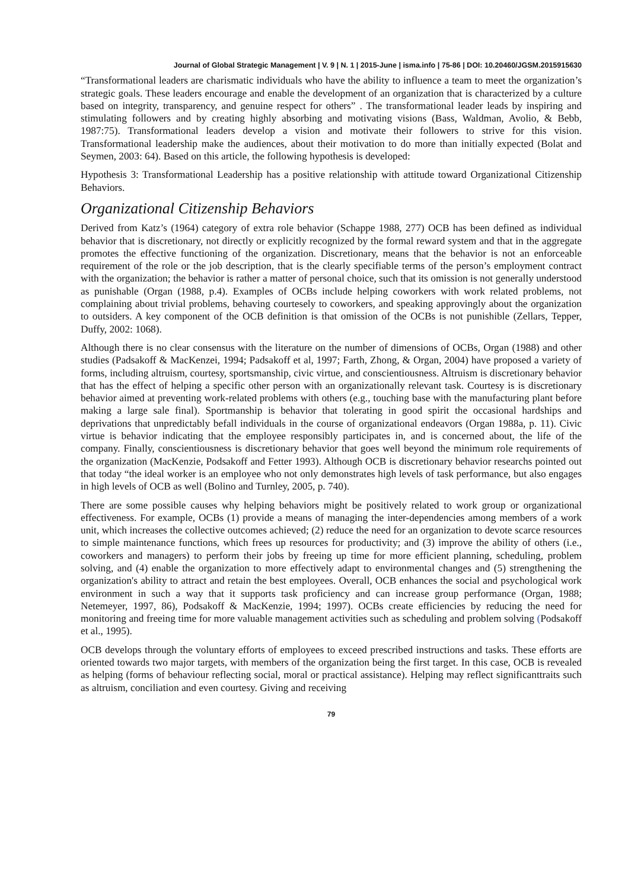Journal of Global Strategic Management | V. 9 | N. 1 | 2015-June | isma.info | 75-86 | DOI: 10.20460/JGSM.2015915630
“Transformational leaders are charismatic individuals who have the ability to influence a team to meet the organization’s strategic goals. These leaders encourage and enable the development of an organization that is characterized by a culture based on integrity, transparency, and genuine respect for others” . The transformational leader leads by inspiring and stimulating followers and by creating highly absorbing and motivating visions (Bass, Waldman, Avolio, & Bebb, 1987:75). Transformational leaders develop a vision and motivate their followers to strive for this vision. Transformational leadership make the audiences, about their motivation to do more than initially expected (Bolat and Seymen, 2003: 64). Based on this article, the following hypothesis is developed:
Hypothesis 3: Transformational Leadership has a positive relationship with attitude toward Organizational Citizenship Behaviors.
Organizational Citizenship Behaviors
Derived from Katz’s (1964) category of extra role behavior (Schappe 1988, 277) OCB has been defined as individual behavior that is discretionary, not directly or explicitly recognized by the formal reward system and that in the aggregate promotes the effective functioning of the organization. Discretionary, means that the behavior is not an enforceable requirement of the role or the job description, that is the clearly specifiable terms of the person’s employment contract with the organization; the behavior is rather a matter of personal choice, such that its omission is not generally understood as punishable (Organ (1988, p.4). Examples of OCBs include helping coworkers with work related problems, not complaining about trivial problems, behaving courtesely to coworkers, and speaking approvingly about the organization to outsiders. A key component of the OCB definition is that omission of the OCBs is not punishible (Zellars, Tepper, Duffy, 2002: 1068).
Although there is no clear consensus with the literature on the number of dimensions of OCBs, Organ (1988) and other studies (Padsakoff & MacKenzei, 1994; Padsakoff et al, 1997; Farth, Zhong, & Organ, 2004) have proposed a variety of forms, including altruism, courtesy, sportsmanship, civic virtue, and conscientiousness. Altruism is discretionary behavior that has the effect of helping a specific other person with an organizationally relevant task. Courtesy is is discretionary behavior aimed at preventing work-related problems with others (e.g., touching base with the manufacturing plant before making a large sale final). Sportmanship is behavior that tolerating in good spirit the occasional hardships and deprivations that unpredictably befall individuals in the course of organizational endeavors (Organ 1988a, p. 11). Civic virtue is behavior indicating that the employee responsibly participates in, and is concerned about, the life of the company. Finally, conscientiousness is discretionary behavior that goes well beyond the minimum role requirements of the organization (MacKenzie, Podsakoff and Fetter 1993). Although OCB is discretionary behavior researchs pointed out that today “the ideal worker is an employee who not only demonstrates high levels of task performance, but also engages in high levels of OCB as well (Bolino and Turnley, 2005, p. 740).
There are some possible causes why helping behaviors might be positively related to work group or organizational effectiveness. For example, OCBs (1) provide a means of managing the inter-dependencies among members of a work unit, which increases the collective outcomes achieved; (2) reduce the need for an organization to devote scarce resources to simple maintenance functions, which frees up resources for productivity; and (3) improve the ability of others (i.e., coworkers and managers) to perform their jobs by freeing up time for more efficient planning, scheduling, problem solving, and (4) enable the organization to more effectively adapt to environmental changes and (5) strengthening the organization's ability to attract and retain the best employees. Overall, OCB enhances the social and psychological work environment in such a way that it supports task proficiency and can increase group performance (Organ, 1988; Netemeyer, 1997, 86), Podsakoff & MacKenzie, 1994; 1997). OCBs create efficiencies by reducing the need for monitoring and freeing time for more valuable management activities such as scheduling and problem solving (Podsakoff et al., 1995).
OCB develops through the voluntary efforts of employees to exceed prescribed instructions and tasks. These efforts are oriented towards two major targets, with members of the organization being the first target. In this case, OCB is revealed as helping (forms of behaviour reflecting social, moral or practical assistance). Helping may reflect significanttraits such as altruism, conciliation and even courtesy. Giving and receiving
79